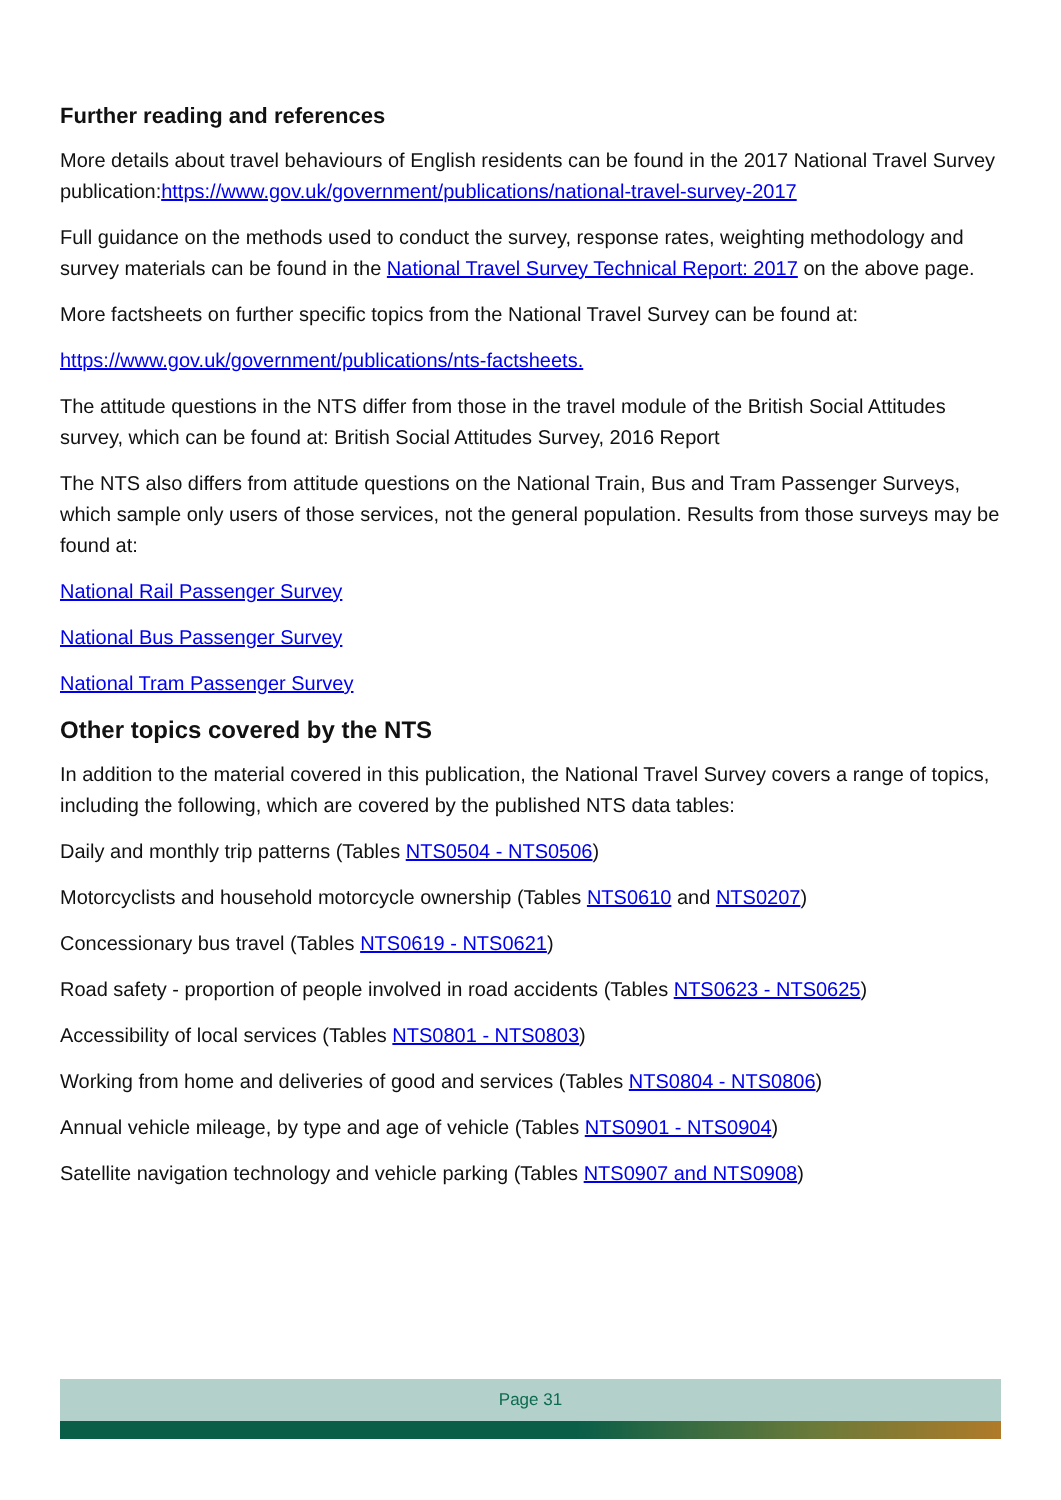Further reading and references
More details about travel behaviours of English residents can be found in the 2017 National Travel Survey publication:https://www.gov.uk/government/publications/national-travel-survey-2017
Full guidance on the methods used to conduct the survey, response rates, weighting methodology and survey materials can be found in the National Travel Survey Technical Report: 2017 on the above page.
More factsheets on further specific topics from the National Travel Survey can be found at:
https://www.gov.uk/government/publications/nts-factsheets.
The attitude questions in the NTS differ from those in the travel module of the British Social Attitudes survey, which can be found at: British Social Attitudes Survey, 2016 Report
The NTS also differs from attitude questions on the National Train, Bus and Tram Passenger Surveys, which sample only users of those services, not the general population. Results from those surveys may be found at:
National Rail Passenger Survey
National Bus Passenger Survey
National Tram Passenger Survey
Other topics covered by the NTS
In addition to the material covered in this publication, the National Travel Survey covers a range of topics, including the following, which are covered by the published NTS data tables:
Daily and monthly trip patterns (Tables NTS0504 - NTS0506)
Motorcyclists and household motorcycle ownership (Tables NTS0610 and NTS0207)
Concessionary bus travel (Tables NTS0619 - NTS0621)
Road safety - proportion of people involved in road accidents (Tables NTS0623 - NTS0625)
Accessibility of local services (Tables NTS0801 - NTS0803)
Working from home and deliveries of good and services (Tables NTS0804 - NTS0806)
Annual vehicle mileage, by type and age of vehicle (Tables NTS0901 - NTS0904)
Satellite navigation technology and vehicle parking (Tables NTS0907 and NTS0908)
Page 31